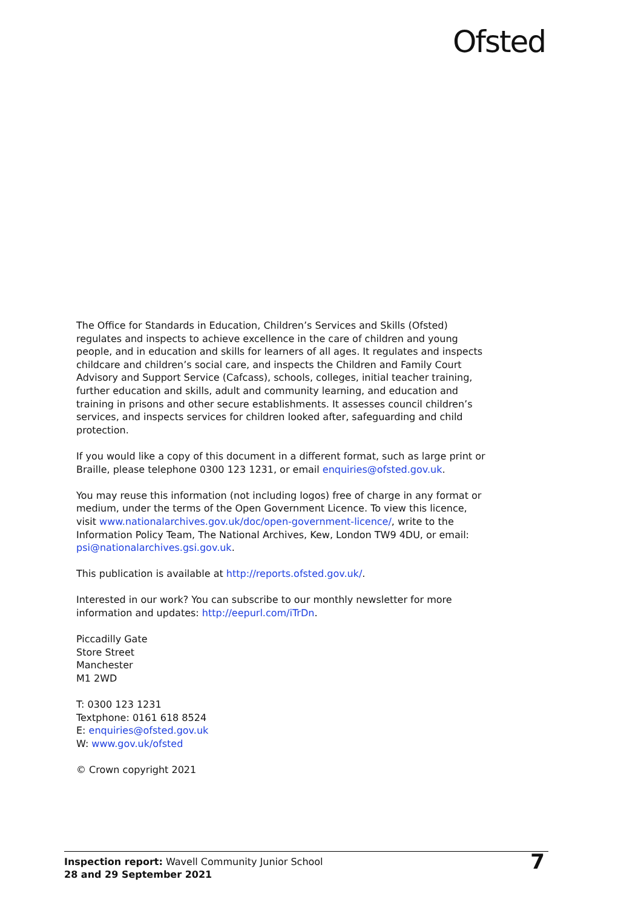Ofsted
The Office for Standards in Education, Children’s Services and Skills (Ofsted) regulates and inspects to achieve excellence in the care of children and young people, and in education and skills for learners of all ages. It regulates and inspects childcare and children’s social care, and inspects the Children and Family Court Advisory and Support Service (Cafcass), schools, colleges, initial teacher training, further education and skills, adult and community learning, and education and training in prisons and other secure establishments. It assesses council children’s services, and inspects services for children looked after, safeguarding and child protection.
If you would like a copy of this document in a different format, such as large print or Braille, please telephone 0300 123 1231, or email enquiries@ofsted.gov.uk.
You may reuse this information (not including logos) free of charge in any format or medium, under the terms of the Open Government Licence. To view this licence, visit www.nationalarchives.gov.uk/doc/open-government-licence/, write to the Information Policy Team, The National Archives, Kew, London TW9 4DU, or email: psi@nationalarchives.gsi.gov.uk.
This publication is available at http://reports.ofsted.gov.uk/.
Interested in our work? You can subscribe to our monthly newsletter for more information and updates: http://eepurl.com/iTrDn.
Piccadilly Gate
Store Street
Manchester
M1 2WD
T: 0300 123 1231
Textphone: 0161 618 8524
E: enquiries@ofsted.gov.uk
W: www.gov.uk/ofsted
© Crown copyright 2021
Inspection report: Wavell Community Junior School
28 and 29 September 2021
7